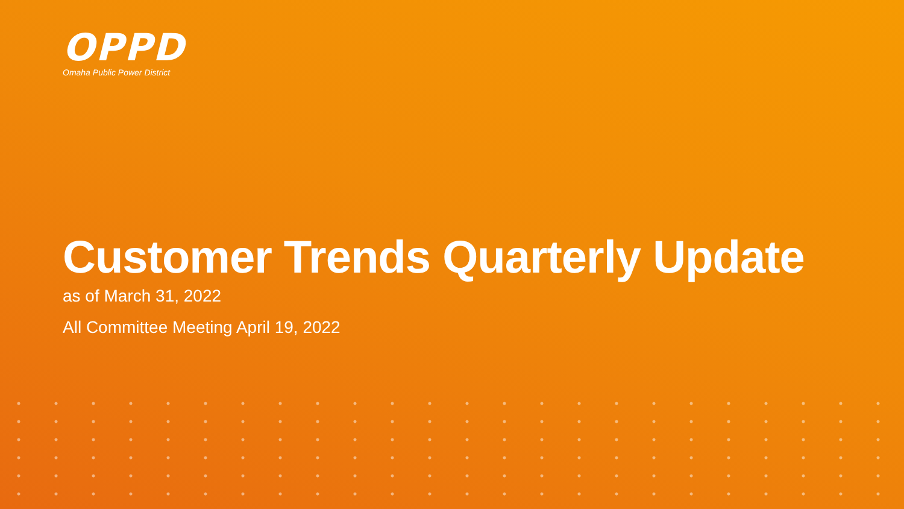OPPD
Omaha Public Power District
Customer Trends Quarterly Update
as of March 31, 2022
All Committee Meeting April 19, 2022